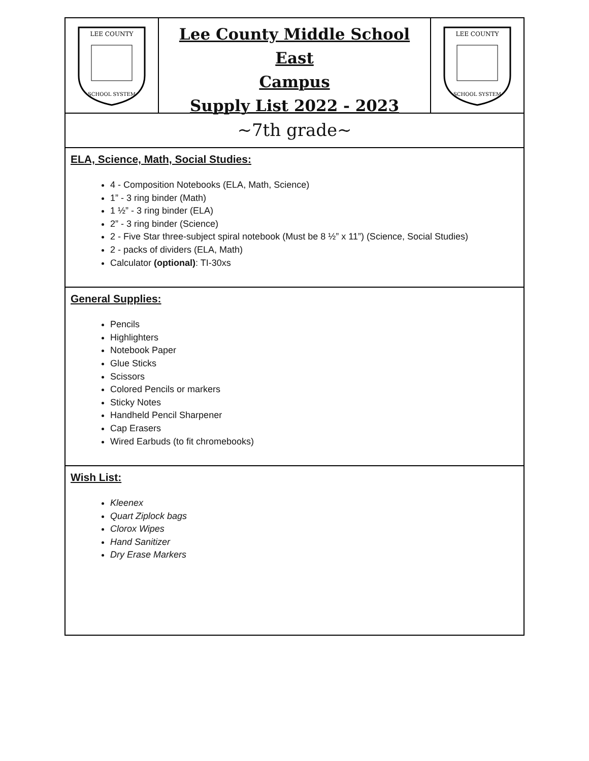LEE COUNTY
SCHOOL SYSTEM
Lee County Middle School East
Campus
Supply List 2022 - 2023
LEE COUNTY
SCHOOL SYSTEM
~7th grade~
ELA, Science, Math, Social Studies:
4 - Composition Notebooks (ELA, Math, Science)
1” - 3 ring binder (Math)
1 ½” - 3 ring binder (ELA)
2” - 3 ring binder (Science)
2 - Five Star three-subject spiral notebook (Must be 8 ½” x 11”) (Science, Social Studies)
2 - packs of dividers (ELA, Math)
Calculator (optional): TI-30xs
General Supplies:
Pencils
Highlighters
Notebook Paper
Glue Sticks
Scissors
Colored Pencils or markers
Sticky Notes
Handheld Pencil Sharpener
Cap Erasers
Wired Earbuds (to fit chromebooks)
Wish List:
Kleenex
Quart Ziplock bags
Clorox Wipes
Hand Sanitizer
Dry Erase Markers